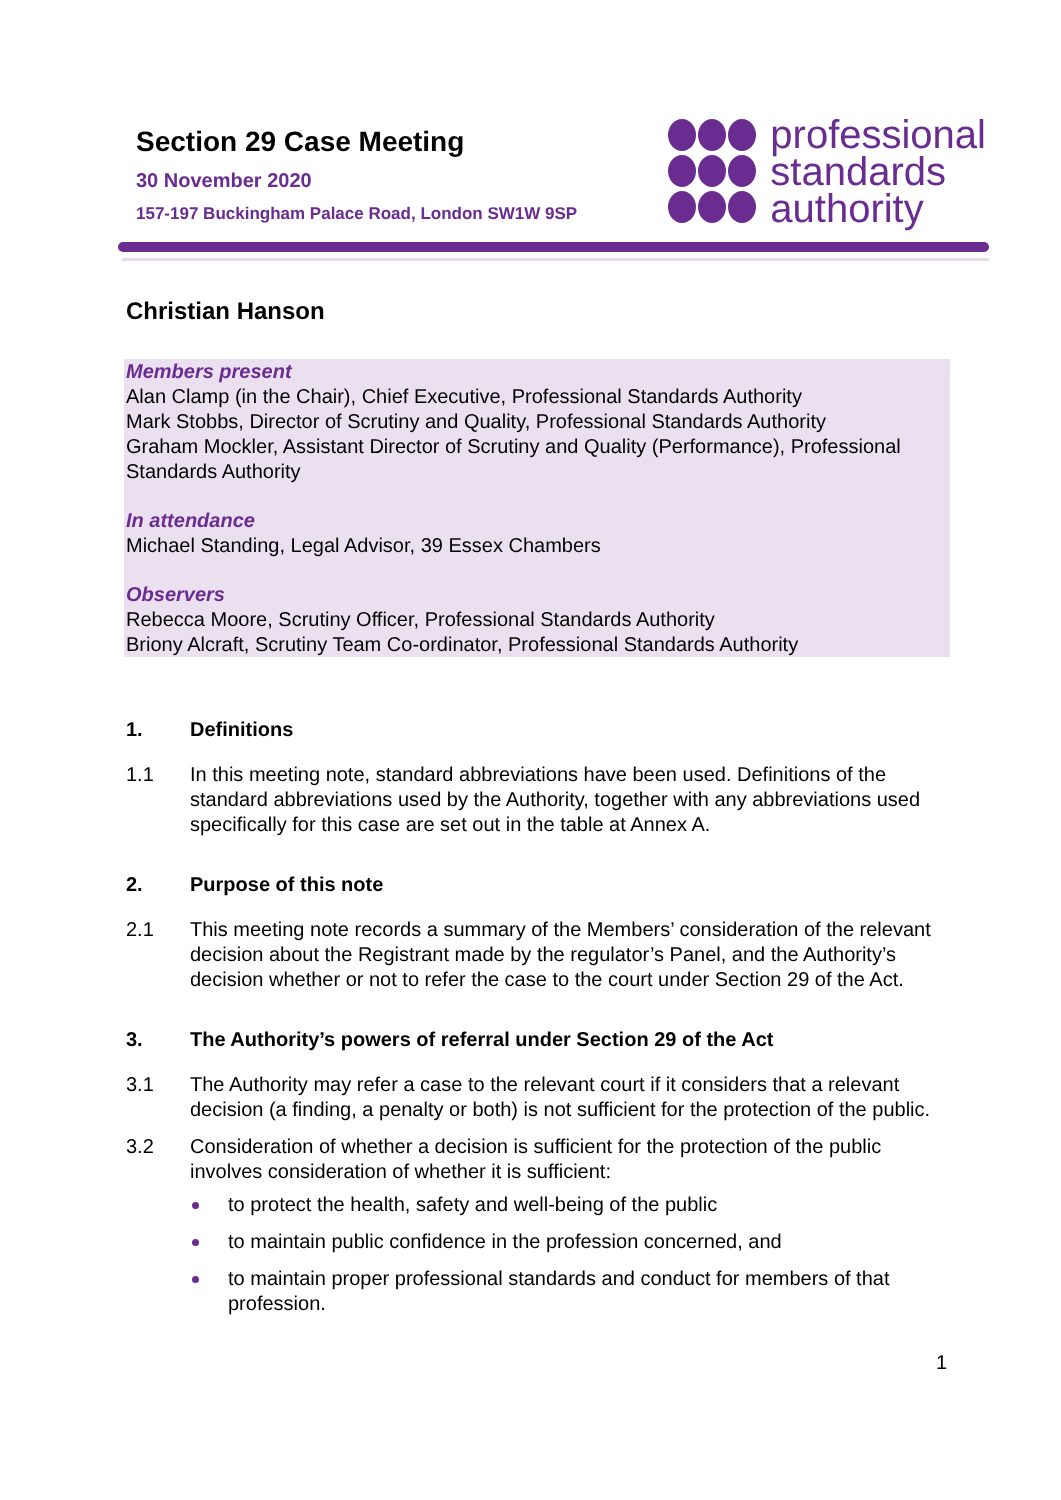Section 29 Case Meeting
30 November 2020
157-197 Buckingham Palace Road, London SW1W 9SP
professional
standards
authority
Christian Hanson
Members present
Alan Clamp (in the Chair), Chief Executive, Professional Standards Authority
Mark Stobbs, Director of Scrutiny and Quality, Professional Standards Authority
Graham Mockler, Assistant Director of Scrutiny and Quality (Performance), Professional Standards Authority
In attendance
Michael Standing, Legal Advisor, 39 Essex Chambers
Observers
Rebecca Moore, Scrutiny Officer, Professional Standards Authority
Briony Alcraft, Scrutiny Team Co-ordinator, Professional Standards Authority
1. Definitions
1.1 In this meeting note, standard abbreviations have been used. Definitions of the standard abbreviations used by the Authority, together with any abbreviations used specifically for this case are set out in the table at Annex A.
2. Purpose of this note
2.1 This meeting note records a summary of the Members’ consideration of the relevant decision about the Registrant made by the regulator’s Panel, and the Authority’s decision whether or not to refer the case to the court under Section 29 of the Act.
3. The Authority’s powers of referral under Section 29 of the Act
3.1 The Authority may refer a case to the relevant court if it considers that a relevant decision (a finding, a penalty or both) is not sufficient for the protection of the public.
3.2 Consideration of whether a decision is sufficient for the protection of the public involves consideration of whether it is sufficient:
to protect the health, safety and well-being of the public
to maintain public confidence in the profession concerned, and
to maintain proper professional standards and conduct for members of that profession.
1